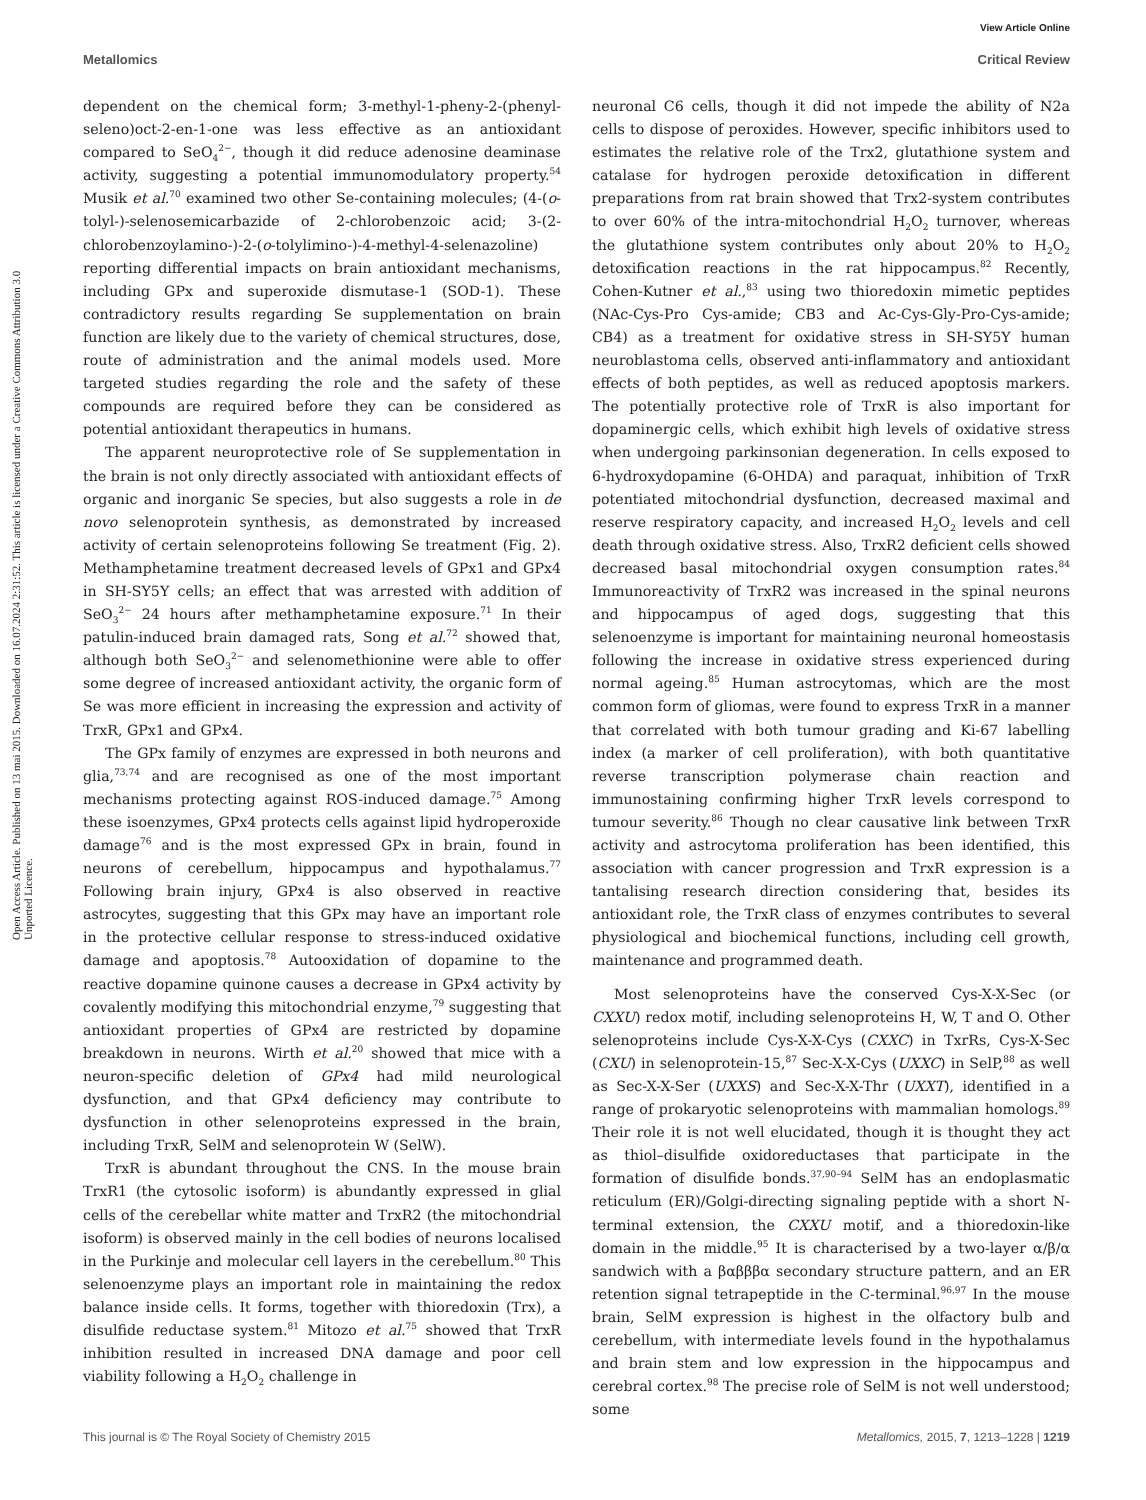View Article Online
Metallomics Critical Review
Open Access Article. Published on 13 mai 2015. Downloaded on 16.07.2024 2:31:52. This article is licensed under a Creative Commons Attribution 3.0 Unported Licence.
dependent on the chemical form; 3-methyl-1-pheny-2-(phenyl­seleno)oct-2-en-1-one was less effective as an antioxidant compared to SeO<sub>4</sub><sup>2−</sup>, though it did reduce adenosine deaminase activity, suggesting a potential immunomodulatory property.<sup>54</sup> Musik et al.<sup>70</sup> examined two other Se-containing molecules; (4-(o-tolyl-)-selenosemicarbazide of 2-chlorobenzoic acid; 3-(2-chlorobenzoylamino-)-2-(o-tolylimino-)-4-methyl-4-selenazoline) reporting differential impacts on brain antioxidant mechanisms, including GPx and superoxide dismutase-1 (SOD-1). These contradictory results regarding Se supplementation on brain function are likely due to the variety of chemical structures, dose, route of administration and the animal models used. More targeted studies regarding the role and the safety of these compounds are required before they can be considered as potential antioxidant therapeutics in humans.
The apparent neuroprotective role of Se supplementation in the brain is not only directly associated with antioxidant effects of organic and inorganic Se species, but also suggests a role in de novo selenoprotein synthesis, as demonstrated by increased activity of certain selenoproteins following Se treatment (Fig. 2). Methamphetamine treatment decreased levels of GPx1 and GPx4 in SH-SY5Y cells; an effect that was arrested with addition of SeO<sub>3</sub><sup>2−</sup> 24 hours after methamphetamine exposure.<sup>71</sup> In their patulin-induced brain damaged rats, Song et al.<sup>72</sup> showed that, although both SeO<sub>3</sub><sup>2−</sup> and selenomethionine were able to offer some degree of increased antioxidant activity, the organic form of Se was more efficient in increasing the expression and activity of TrxR, GPx1 and GPx4.
The GPx family of enzymes are expressed in both neurons and glia,<sup>73,74</sup> and are recognised as one of the most important mechanisms protecting against ROS-induced damage.<sup>75</sup> Among these isoenzymes, GPx4 protects cells against lipid hydroperoxide damage<sup>76</sup> and is the most expressed GPx in brain, found in neurons of cerebellum, hippocampus and hypothalamus.<sup>77</sup> Following brain injury, GPx4 is also observed in reactive astrocytes, suggesting that this GPx may have an important role in the protective cellular response to stress-induced oxidative damage and apoptosis.<sup>78</sup> Autooxidation of dopamine to the reactive dopamine quinone causes a decrease in GPx4 activity by covalently modifying this mitochondrial enzyme,<sup>79</sup> suggesting that antioxidant properties of GPx4 are restricted by dopamine breakdown in neurons. Wirth et al.<sup>20</sup> showed that mice with a neuron-specific deletion of GPx4 had mild neurological dysfunction, and that GPx4 deficiency may contribute to dysfunction in other selenoproteins expressed in the brain, including TrxR, SelM and selenoprotein W (SelW).
TrxR is abundant throughout the CNS. In the mouse brain TrxR1 (the cytosolic isoform) is abundantly expressed in glial cells of the cerebellar white matter and TrxR2 (the mitochondrial isoform) is observed mainly in the cell bodies of neurons localised in the Purkinje and molecular cell layers in the cerebellum.<sup>80</sup> This selenoenzyme plays an important role in maintaining the redox balance inside cells. It forms, together with thioredoxin (Trx), a disulfide reductase system.<sup>81</sup> Mitozo et al.<sup>75</sup> showed that TrxR inhibition resulted in increased DNA damage and poor cell viability following a H<sub>2</sub>O<sub>2</sub> challenge in
neuronal C6 cells, though it did not impede the ability of N2a cells to dispose of peroxides. However, specific inhibitors used to estimates the relative role of the Trx2, glutathione system and catalase for hydrogen peroxide detoxification in different preparations from rat brain showed that Trx2-system contributes to over 60% of the intra-mitochondrial H<sub>2</sub>O<sub>2</sub> turnover, whereas the glutathione system contributes only about 20% to H<sub>2</sub>O<sub>2</sub> detoxification reactions in the rat hippocampus.<sup>82</sup> Recently, Cohen-Kutner et al.,<sup>83</sup> using two thioredoxin mimetic peptides (NAc-Cys-Pro Cys-amide; CB3 and Ac-Cys-Gly-Pro-Cys-amide; CB4) as a treatment for oxidative stress in SH-SY5Y human neuroblastoma cells, observed anti-inflammatory and antioxidant effects of both peptides, as well as reduced apoptosis markers. The potentially protective role of TrxR is also important for dopaminergic cells, which exhibit high levels of oxidative stress when undergoing parkinsonian degeneration. In cells exposed to 6-hydroxydopamine (6-OHDA) and paraquat, inhibition of TrxR potentiated mitochondrial dysfunction, decreased maximal and reserve respiratory capacity, and increased H<sub>2</sub>O<sub>2</sub> levels and cell death through oxidative stress. Also, TrxR2 deficient cells showed decreased basal mitochondrial oxygen consumption rates.<sup>84</sup> Immunoreactivity of TrxR2 was increased in the spinal neurons and hippocampus of aged dogs, suggesting that this selenoenzyme is important for maintaining neuronal homeostasis following the increase in oxidative stress experienced during normal ageing.<sup>85</sup> Human astrocytomas, which are the most common form of gliomas, were found to express TrxR in a manner that correlated with both tumour grading and Ki-67 labelling index (a marker of cell proliferation), with both quantitative reverse transcription polymerase chain reaction and immunostaining confirming higher TrxR levels correspond to tumour severity.<sup>86</sup> Though no clear causative link between TrxR activity and astrocytoma proliferation has been identified, this association with cancer progression and TrxR expression is a tantalising research direction considering that, besides its antioxidant role, the TrxR class of enzymes contributes to several physiological and biochemical functions, including cell growth, maintenance and programmed death.
Most selenoproteins have the conserved Cys-X-X-Sec (or CXXU) redox motif, including selenoproteins H, W, T and O. Other selenoproteins include Cys-X-X-Cys (CXXC) in TxrRs, Cys-X-Sec (CXU) in selenoprotein-15,<sup>87</sup> Sec-X-X-Cys (UXXC) in SelP,<sup>88</sup> as well as Sec-X-X-Ser (UXXS) and Sec-X-X-Thr (UXXT), identified in a range of prokaryotic selenoproteins with mammalian homologs.<sup>89</sup> Their role it is not well elucidated, though it is thought they act as thiol–disulfide oxidoreductases that participate in the formation of disulfide bonds.<sup>37,90–94</sup> SelM has an endoplasmatic reticulum (ER)/Golgi-directing signaling peptide with a short N-terminal extension, the CXXU motif, and a thioredoxin-like domain in the middle.<sup>95</sup> It is characterised by a two-layer α/β/α sandwich with a βαβββα secondary structure pattern, and an ER retention signal tetrapeptide in the C-terminal.<sup>96,97</sup> In the mouse brain, SelM expression is highest in the olfactory bulb and cerebellum, with intermediate levels found in the hypothalamus and brain stem and low expression in the hippocampus and cerebral cortex.<sup>98</sup> The precise role of SelM is not well understood; some
This journal is © The Royal Society of Chemistry 2015 Metallomics, 2015, 7, 1213–1228 | 1219